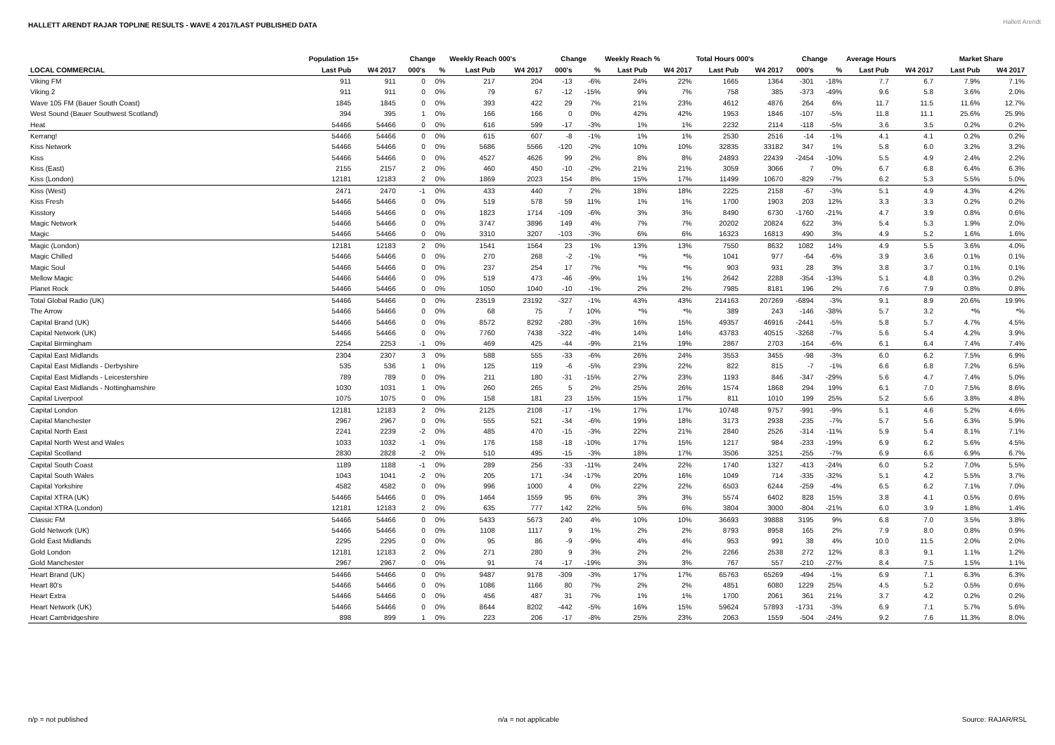HALLETT ARENDT RAJAR TOPLINE RESULTS - WAVE 4 2017/LAST PUBLISHED DATA
Hallett Arendt
| | Population 15+ | | Change | | Weekly Reach 000's | | Change | | Weekly Reach % | | Total Hours 000's | | Change | | Average Hours | | Market Share | |
| --- | --- | --- | --- | --- | --- | --- | --- | --- | --- | --- | --- | --- | --- | --- | --- | --- | --- | --- |
| LOCAL COMMERCIAL | Last Pub | W4 2017 | 000's | % | Last Pub | W4 2017 | 000's | % | Last Pub | W4 2017 | Last Pub | W4 2017 | 000's | % | Last Pub | W4 2017 | Last Pub | W4 2017 |
| Viking FM | 911 | 911 | 0 | 0% | 217 | 204 | -13 | -6% | 24% | 22% | 1665 | 1364 | -301 | -18% | 7.7 | 6.7 | 7.9% | 7.1% |
| Viking 2 | 911 | 911 | 0 | 0% | 79 | 67 | -12 | -15% | 9% | 7% | 758 | 385 | -373 | -49% | 9.6 | 5.8 | 3.6% | 2.0% |
| Wave 105 FM (Bauer South Coast) | 1845 | 1845 | 0 | 0% | 393 | 422 | 29 | 7% | 21% | 23% | 4612 | 4876 | 264 | 6% | 11.7 | 11.5 | 11.6% | 12.7% |
| West Sound (Bauer Southwest Scotland) | 394 | 395 | 1 | 0% | 166 | 166 | 0 | 0% | 42% | 42% | 1953 | 1846 | -107 | -5% | 11.8 | 11.1 | 25.6% | 25.9% |
| Heat | 54466 | 54466 | 0 | 0% | 616 | 599 | -17 | -3% | 1% | 1% | 2232 | 2114 | -118 | -5% | 3.6 | 3.5 | 0.2% | 0.2% |
| Kerrang! | 54466 | 54466 | 0 | 0% | 615 | 607 | -8 | -1% | 1% | 1% | 2530 | 2516 | -14 | -1% | 4.1 | 4.1 | 0.2% | 0.2% |
| Kiss Network | 54466 | 54466 | 0 | 0% | 5686 | 5566 | -120 | -2% | 10% | 10% | 32835 | 33182 | 347 | 1% | 5.8 | 6.0 | 3.2% | 3.2% |
| Kiss | 54466 | 54466 | 0 | 0% | 4527 | 4626 | 99 | 2% | 8% | 8% | 24893 | 22439 | -2454 | -10% | 5.5 | 4.9 | 2.4% | 2.2% |
| Kiss (East) | 2155 | 2157 | 2 | 0% | 460 | 450 | -10 | -2% | 21% | 21% | 3059 | 3066 | 7 | 0% | 6.7 | 6.8 | 6.4% | 6.3% |
| Kiss (London) | 12181 | 12183 | 2 | 0% | 1869 | 2023 | 154 | 8% | 15% | 17% | 11499 | 10670 | -829 | -7% | 6.2 | 5.3 | 5.5% | 5.0% |
| Kiss (West) | 2471 | 2470 | -1 | 0% | 433 | 440 | 7 | 2% | 18% | 18% | 2225 | 2158 | -67 | -3% | 5.1 | 4.9 | 4.3% | 4.2% |
| Kiss Fresh | 54466 | 54466 | 0 | 0% | 519 | 578 | 59 | 11% | 1% | 1% | 1700 | 1903 | 203 | 12% | 3.3 | 3.3 | 0.2% | 0.2% |
| Kisstory | 54466 | 54466 | 0 | 0% | 1823 | 1714 | -109 | -6% | 3% | 3% | 8490 | 6730 | -1760 | -21% | 4.7 | 3.9 | 0.8% | 0.6% |
| Magic Network | 54466 | 54466 | 0 | 0% | 3747 | 3896 | 149 | 4% | 7% | 7% | 20202 | 20824 | 622 | 3% | 5.4 | 5.3 | 1.9% | 2.0% |
| Magic | 54466 | 54466 | 0 | 0% | 3310 | 3207 | -103 | -3% | 6% | 6% | 16323 | 16813 | 490 | 3% | 4.9 | 5.2 | 1.6% | 1.6% |
| Magic (London) | 12181 | 12183 | 2 | 0% | 1541 | 1564 | 23 | 1% | 13% | 13% | 7550 | 8632 | 1082 | 14% | 4.9 | 5.5 | 3.6% | 4.0% |
| Magic Chilled | 54466 | 54466 | 0 | 0% | 270 | 268 | -2 | -1% | *% | *% | 1041 | 977 | -64 | -6% | 3.9 | 3.6 | 0.1% | 0.1% |
| Magic Soul | 54466 | 54466 | 0 | 0% | 237 | 254 | 17 | 7% | *% | *% | 903 | 931 | 28 | 3% | 3.8 | 3.7 | 0.1% | 0.1% |
| Mellow Magic | 54466 | 54466 | 0 | 0% | 519 | 473 | -46 | -9% | 1% | 1% | 2642 | 2288 | -354 | -13% | 5.1 | 4.8 | 0.3% | 0.2% |
| Planet Rock | 54466 | 54466 | 0 | 0% | 1050 | 1040 | -10 | -1% | 2% | 2% | 7985 | 8181 | 196 | 2% | 7.6 | 7.9 | 0.8% | 0.8% |
| Total Global Radio (UK) | 54466 | 54466 | 0 | 0% | 23519 | 23192 | -327 | -1% | 43% | 43% | 214163 | 207269 | -6894 | -3% | 9.1 | 8.9 | 20.6% | 19.9% |
| The Arrow | 54466 | 54466 | 0 | 0% | 68 | 75 | 7 | 10% | *% | *% | 389 | 243 | -146 | -38% | 5.7 | 3.2 | *% | *% |
| Capital Brand (UK) | 54466 | 54466 | 0 | 0% | 8572 | 8292 | -280 | -3% | 16% | 15% | 49357 | 46916 | -2441 | -5% | 5.8 | 5.7 | 4.7% | 4.5% |
| Capital Network (UK) | 54466 | 54466 | 0 | 0% | 7760 | 7438 | -322 | -4% | 14% | 14% | 43783 | 40515 | -3268 | -7% | 5.6 | 5.4 | 4.2% | 3.9% |
| Capital Birmingham | 2254 | 2253 | -1 | 0% | 469 | 425 | -44 | -9% | 21% | 19% | 2867 | 2703 | -164 | -6% | 6.1 | 6.4 | 7.4% | 7.4% |
| Capital East Midlands | 2304 | 2307 | 3 | 0% | 588 | 555 | -33 | -6% | 26% | 24% | 3553 | 3455 | -98 | -3% | 6.0 | 6.2 | 7.5% | 6.9% |
| Capital East Midlands - Derbyshire | 535 | 536 | 1 | 0% | 125 | 119 | -6 | -5% | 23% | 22% | 822 | 815 | -7 | -1% | 6.6 | 6.8 | 7.2% | 6.5% |
| Capital East Midlands - Leicestershire | 789 | 789 | 0 | 0% | 211 | 180 | -31 | -15% | 27% | 23% | 1193 | 846 | -347 | -29% | 5.6 | 4.7 | 7.4% | 5.0% |
| Capital East Midlands - Nottinghamshire | 1030 | 1031 | 1 | 0% | 260 | 265 | 5 | 2% | 25% | 26% | 1574 | 1868 | 294 | 19% | 6.1 | 7.0 | 7.5% | 8.6% |
| Capital Liverpool | 1075 | 1075 | 0 | 0% | 158 | 181 | 23 | 15% | 15% | 17% | 811 | 1010 | 199 | 25% | 5.2 | 5.6 | 3.8% | 4.8% |
| Capital London | 12181 | 12183 | 2 | 0% | 2125 | 2108 | -17 | -1% | 17% | 17% | 10748 | 9757 | -991 | -9% | 5.1 | 4.6 | 5.2% | 4.6% |
| Capital Manchester | 2967 | 2967 | 0 | 0% | 555 | 521 | -34 | -6% | 19% | 18% | 3173 | 2938 | -235 | -7% | 5.7 | 5.6 | 6.3% | 5.9% |
| Capital North East | 2241 | 2239 | -2 | 0% | 485 | 470 | -15 | -3% | 22% | 21% | 2840 | 2526 | -314 | -11% | 5.9 | 5.4 | 8.1% | 7.1% |
| Capital North West and Wales | 1033 | 1032 | -1 | 0% | 176 | 158 | -18 | -10% | 17% | 15% | 1217 | 984 | -233 | -19% | 6.9 | 6.2 | 5.6% | 4.5% |
| Capital Scotland | 2830 | 2828 | -2 | 0% | 510 | 495 | -15 | -3% | 18% | 17% | 3506 | 3251 | -255 | -7% | 6.9 | 6.6 | 6.9% | 6.7% |
| Capital South Coast | 1189 | 1188 | -1 | 0% | 289 | 256 | -33 | -11% | 24% | 22% | 1740 | 1327 | -413 | -24% | 6.0 | 5.2 | 7.0% | 5.5% |
| Capital South Wales | 1043 | 1041 | -2 | 0% | 205 | 171 | -34 | -17% | 20% | 16% | 1049 | 714 | -335 | -32% | 5.1 | 4.2 | 5.5% | 3.7% |
| Capital Yorkshire | 4582 | 4582 | 0 | 0% | 996 | 1000 | 4 | 0% | 22% | 22% | 6503 | 6244 | -259 | -4% | 6.5 | 6.2 | 7.1% | 7.0% |
| Capital XTRA (UK) | 54466 | 54466 | 0 | 0% | 1464 | 1559 | 95 | 6% | 3% | 3% | 5574 | 6402 | 828 | 15% | 3.8 | 4.1 | 0.5% | 0.6% |
| Capital XTRA (London) | 12181 | 12183 | 2 | 0% | 635 | 777 | 142 | 22% | 5% | 6% | 3804 | 3000 | -804 | -21% | 6.0 | 3.9 | 1.8% | 1.4% |
| Classic FM | 54466 | 54466 | 0 | 0% | 5433 | 5673 | 240 | 4% | 10% | 10% | 36693 | 39888 | 3195 | 9% | 6.8 | 7.0 | 3.5% | 3.8% |
| Gold Network (UK) | 54466 | 54466 | 0 | 0% | 1108 | 1117 | 9 | 1% | 2% | 2% | 8793 | 8958 | 165 | 2% | 7.9 | 8.0 | 0.8% | 0.9% |
| Gold East Midlands | 2295 | 2295 | 0 | 0% | 95 | 86 | -9 | -9% | 4% | 4% | 953 | 991 | 38 | 4% | 10.0 | 11.5 | 2.0% | 2.0% |
| Gold London | 12181 | 12183 | 2 | 0% | 271 | 280 | 9 | 3% | 2% | 2% | 2266 | 2538 | 272 | 12% | 8.3 | 9.1 | 1.1% | 1.2% |
| Gold Manchester | 2967 | 2967 | 0 | 0% | 91 | 74 | -17 | -19% | 3% | 3% | 767 | 557 | -210 | -27% | 8.4 | 7.5 | 1.5% | 1.1% |
| Heart Brand (UK) | 54466 | 54466 | 0 | 0% | 9487 | 9178 | -309 | -3% | 17% | 17% | 65763 | 65269 | -494 | -1% | 6.9 | 7.1 | 6.3% | 6.3% |
| Heart 80's | 54466 | 54466 | 0 | 0% | 1086 | 1166 | 80 | 7% | 2% | 2% | 4851 | 6080 | 1229 | 25% | 4.5 | 5.2 | 0.5% | 0.6% |
| Heart Extra | 54466 | 54466 | 0 | 0% | 456 | 487 | 31 | 7% | 1% | 1% | 1700 | 2061 | 361 | 21% | 3.7 | 4.2 | 0.2% | 0.2% |
| Heart Network (UK) | 54466 | 54466 | 0 | 0% | 8644 | 8202 | -442 | -5% | 16% | 15% | 59624 | 57893 | -1731 | -3% | 6.9 | 7.1 | 5.7% | 5.6% |
| Heart Cambridgeshire | 898 | 899 | 1 | 0% | 223 | 206 | -17 | -8% | 25% | 23% | 2063 | 1559 | -504 | -24% | 9.2 | 7.6 | 11.3% | 8.0% |
n/p = not published n/a = not applicable Source: RAJAR/RSL